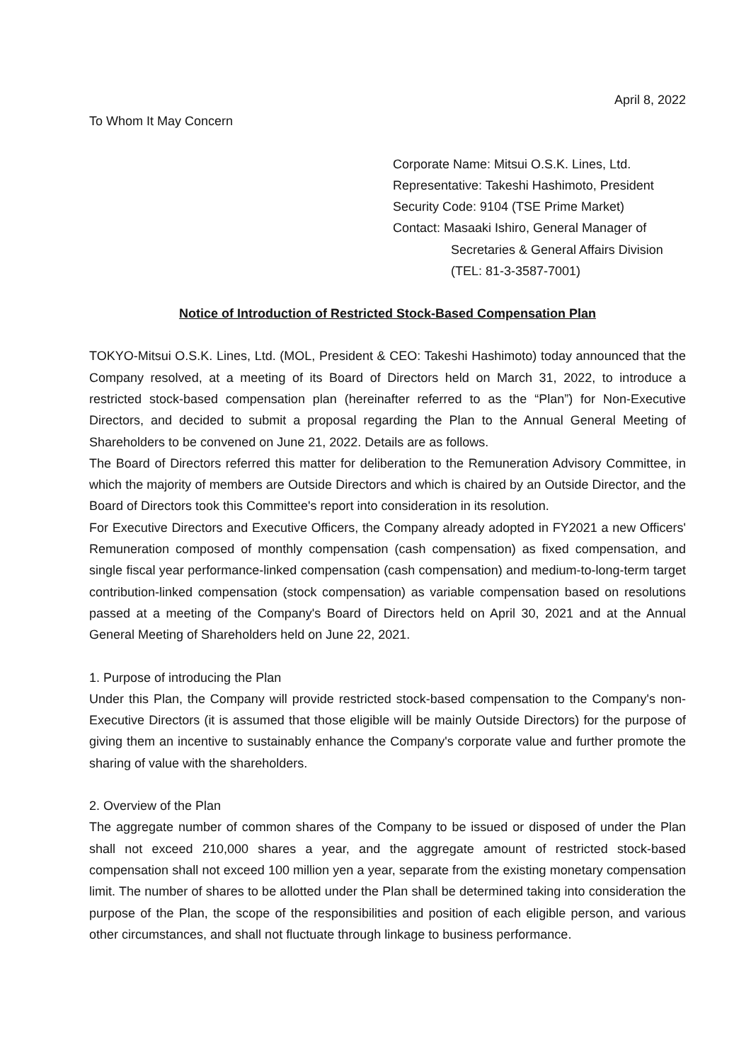April 8, 2022
To Whom It May Concern
Corporate Name: Mitsui O.S.K. Lines, Ltd.
Representative: Takeshi Hashimoto, President
Security Code: 9104 (TSE Prime Market)
Contact: Masaaki Ishiro, General Manager of
Secretaries & General Affairs Division
(TEL: 81-3-3587-7001)
Notice of Introduction of Restricted Stock-Based Compensation Plan
TOKYO-Mitsui O.S.K. Lines, Ltd. (MOL, President & CEO: Takeshi Hashimoto) today announced that the Company resolved, at a meeting of its Board of Directors held on March 31, 2022, to introduce a restricted stock-based compensation plan (hereinafter referred to as the “Plan”) for Non-Executive Directors, and decided to submit a proposal regarding the Plan to the Annual General Meeting of Shareholders to be convened on June 21, 2022. Details are as follows.
The Board of Directors referred this matter for deliberation to the Remuneration Advisory Committee, in which the majority of members are Outside Directors and which is chaired by an Outside Director, and the Board of Directors took this Committee's report into consideration in its resolution.
For Executive Directors and Executive Officers, the Company already adopted in FY2021 a new Officers' Remuneration composed of monthly compensation (cash compensation) as fixed compensation, and single fiscal year performance-linked compensation (cash compensation) and medium-to-long-term target contribution-linked compensation (stock compensation) as variable compensation based on resolutions passed at a meeting of the Company's Board of Directors held on April 30, 2021 and at the Annual General Meeting of Shareholders held on June 22, 2021.
1. Purpose of introducing the Plan
Under this Plan, the Company will provide restricted stock-based compensation to the Company's non-Executive Directors (it is assumed that those eligible will be mainly Outside Directors) for the purpose of giving them an incentive to sustainably enhance the Company's corporate value and further promote the sharing of value with the shareholders.
2. Overview of the Plan
The aggregate number of common shares of the Company to be issued or disposed of under the Plan shall not exceed 210,000 shares a year, and the aggregate amount of restricted stock-based compensation shall not exceed 100 million yen a year, separate from the existing monetary compensation limit. The number of shares to be allotted under the Plan shall be determined taking into consideration the purpose of the Plan, the scope of the responsibilities and position of each eligible person, and various other circumstances, and shall not fluctuate through linkage to business performance.